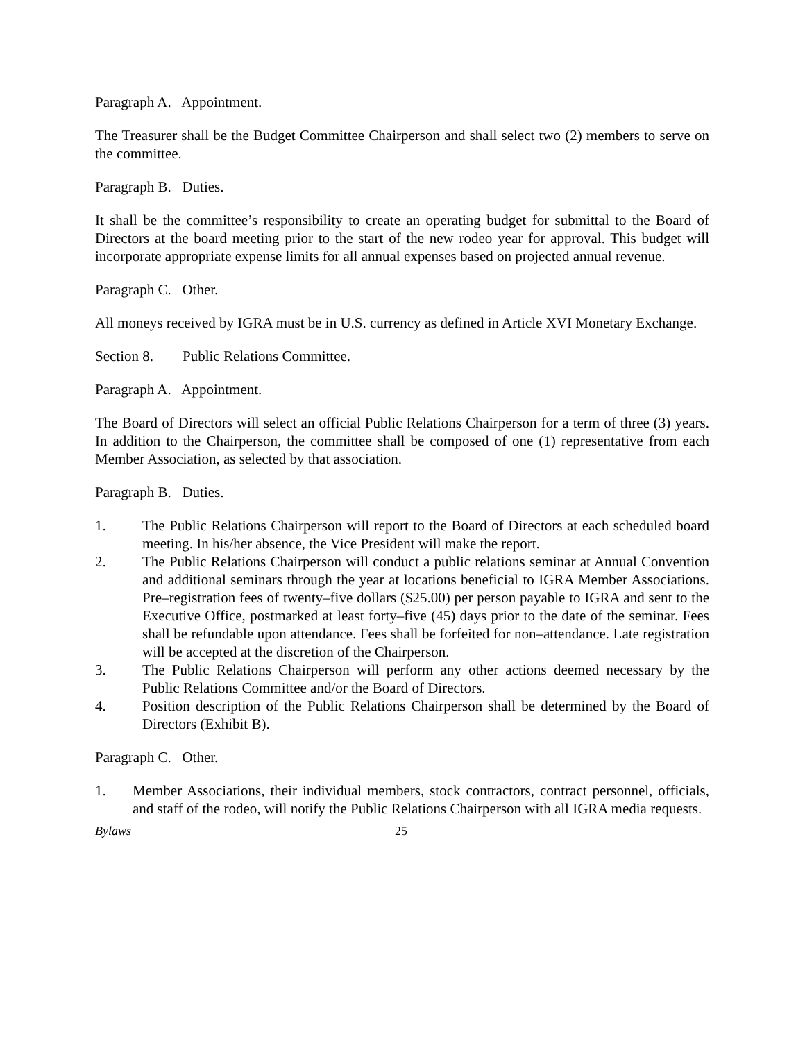Paragraph A. Appointment.
The Treasurer shall be the Budget Committee Chairperson and shall select two (2) members to serve on the committee.
Paragraph B. Duties.
It shall be the committee’s responsibility to create an operating budget for submittal to the Board of Directors at the board meeting prior to the start of the new rodeo year for approval. This budget will incorporate appropriate expense limits for all annual expenses based on projected annual revenue.
Paragraph C. Other.
All moneys received by IGRA must be in U.S. currency as defined in Article XVI Monetary Exchange.
Section 8. Public Relations Committee.
Paragraph A. Appointment.
The Board of Directors will select an official Public Relations Chairperson for a term of three (3) years. In addition to the Chairperson, the committee shall be composed of one (1) representative from each Member Association, as selected by that association.
Paragraph B. Duties.
1. The Public Relations Chairperson will report to the Board of Directors at each scheduled board meeting. In his/her absence, the Vice President will make the report.
2. The Public Relations Chairperson will conduct a public relations seminar at Annual Convention and additional seminars through the year at locations beneficial to IGRA Member Associations. Pre–registration fees of twenty–five dollars ($25.00) per person payable to IGRA and sent to the Executive Office, postmarked at least forty–five (45) days prior to the date of the seminar. Fees shall be refundable upon attendance. Fees shall be forfeited for non–attendance. Late registration will be accepted at the discretion of the Chairperson.
3. The Public Relations Chairperson will perform any other actions deemed necessary by the Public Relations Committee and/or the Board of Directors.
4. Position description of the Public Relations Chairperson shall be determined by the Board of Directors (Exhibit B).
Paragraph C. Other.
1. Member Associations, their individual members, stock contractors, contract personnel, officials, and staff of the rodeo, will notify the Public Relations Chairperson with all IGRA media requests.
Bylaws 25